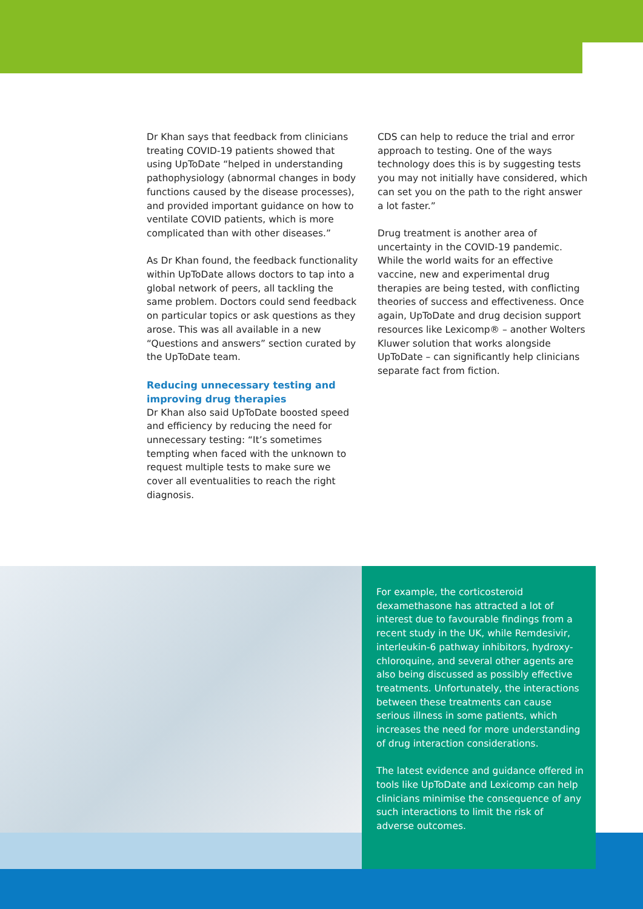Dr Khan says that feedback from clinicians treating COVID-19 patients showed that using UpToDate “helped in understanding pathophysiology (abnormal changes in body functions caused by the disease processes), and provided important guidance on how to ventilate COVID patients, which is more complicated than with other diseases.”
As Dr Khan found, the feedback functionality within UpToDate allows doctors to tap into a global network of peers, all tackling the same problem. Doctors could send feedback on particular topics or ask questions as they arose. This was all available in a new “Questions and answers” section curated by the UpToDate team.
Reducing unnecessary testing and improving drug therapies
Dr Khan also said UpToDate boosted speed and efficiency by reducing the need for unnecessary testing: “It’s sometimes tempting when faced with the unknown to request multiple tests to make sure we cover all eventualities to reach the right diagnosis.
CDS can help to reduce the trial and error approach to testing. One of the ways technology does this is by suggesting tests you may not initially have considered, which can set you on the path to the right answer a lot faster.”
Drug treatment is another area of uncertainty in the COVID-19 pandemic. While the world waits for an effective vaccine, new and experimental drug therapies are being tested, with conflicting theories of success and effectiveness. Once again, UpToDate and drug decision support resources like Lexicomp® – another Wolters Kluwer solution that works alongside UpToDate – can significantly help clinicians separate fact from fiction.
For example, the corticosteroid dexamethasone has attracted a lot of interest due to favourable findings from a recent study in the UK, while Remdesivir, interleukin-6 pathway inhibitors, hydroxy-chloroquine, and several other agents are also being discussed as possibly effective treatments. Unfortunately, the interactions between these treatments can cause serious illness in some patients, which increases the need for more understanding of drug interaction considerations.
The latest evidence and guidance offered in tools like UpToDate and Lexicomp can help clinicians minimise the consequence of any such interactions to limit the risk of adverse outcomes.